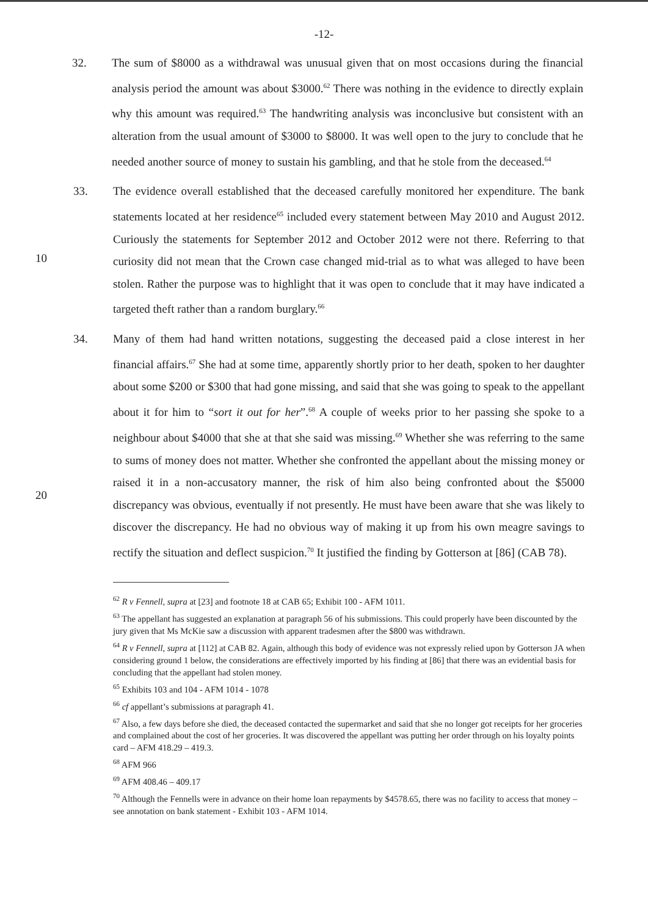-12-
32. The sum of $8000 as a withdrawal was unusual given that on most occasions during the financial analysis period the amount was about $3000.<sup>62</sup> There was nothing in the evidence to directly explain why this amount was required.<sup>63</sup> The handwriting analysis was inconclusive but consistent with an alteration from the usual amount of $3000 to $8000. It was well open to the jury to conclude that he needed another source of money to sustain his gambling, and that he stole from the deceased.<sup>64</sup>
10 33. The evidence overall established that the deceased carefully monitored her expenditure. The bank statements located at her residence<sup>65</sup> included every statement between May 2010 and August 2012. Curiously the statements for September 2012 and October 2012 were not there. Referring to that curiosity did not mean that the Crown case changed mid-trial as to what was alleged to have been stolen. Rather the purpose was to highlight that it was open to conclude that it may have indicated a targeted theft rather than a random burglary.<sup>66</sup>
20 34. Many of them had hand written notations, suggesting the deceased paid a close interest in her financial affairs.<sup>67</sup> She had at some time, apparently shortly prior to her death, spoken to her daughter about some $200 or $300 that had gone missing, and said that she was going to speak to the appellant about it for him to “sort it out for her”.<sup>68</sup> A couple of weeks prior to her passing she spoke to a neighbour about $4000 that she at that she said was missing.<sup>69</sup> Whether she was referring to the same to sums of money does not matter. Whether she confronted the appellant about the missing money or raised it in a non-accusatory manner, the risk of him also being confronted about the $5000 discrepancy was obvious, eventually if not presently. He must have been aware that she was likely to discover the discrepancy. He had no obvious way of making it up from his own meagre savings to rectify the situation and deflect suspicion.<sup>70</sup> It justified the finding by Gotterson at [86] (CAB 78).
<sup>62</sup> R v Fennell, supra at [23] and footnote 18 at CAB 65; Exhibit 100 - AFM 1011.
<sup>63</sup> The appellant has suggested an explanation at paragraph 56 of his submissions. This could properly have been discounted by the jury given that Ms McKie saw a discussion with apparent tradesmen after the $800 was withdrawn.
<sup>64</sup> R v Fennell, supra at [112] at CAB 82. Again, although this body of evidence was not expressly relied upon by Gotterson JA when considering ground 1 below, the considerations are effectively imported by his finding at [86] that there was an evidential basis for concluding that the appellant had stolen money.
<sup>65</sup> Exhibits 103 and 104 - AFM 1014 - 1078
<sup>66</sup> cf appellant’s submissions at paragraph 41.
<sup>67</sup> Also, a few days before she died, the deceased contacted the supermarket and said that she no longer got receipts for her groceries and complained about the cost of her groceries. It was discovered the appellant was putting her order through on his loyalty points card – AFM 418.29 – 419.3.
<sup>68</sup> AFM 966
<sup>69</sup> AFM 408.46 – 409.17
<sup>70</sup> Although the Fennells were in advance on their home loan repayments by $4578.65, there was no facility to access that money – see annotation on bank statement - Exhibit 103 - AFM 1014.